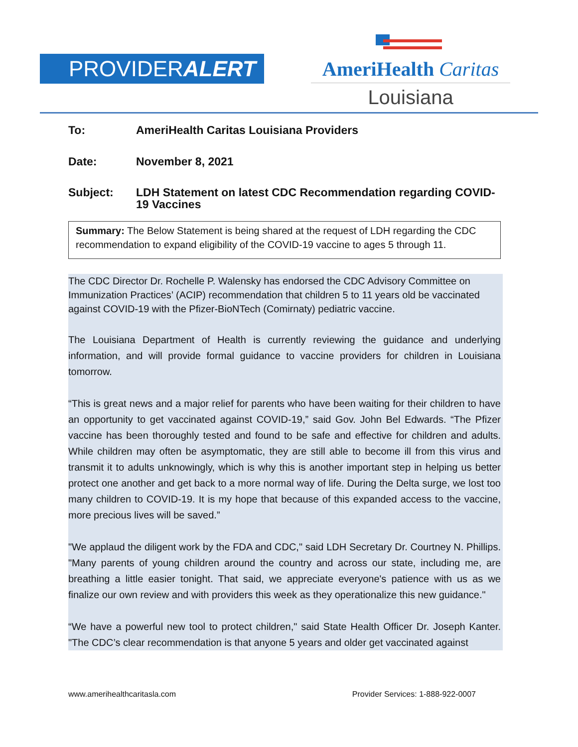PROVIDERALERT
AmeriHealth Caritas
Louisiana
To: AmeriHealth Caritas Louisiana Providers
Date: November 8, 2021
Subject: LDH Statement on latest CDC Recommendation regarding COVID-19 Vaccines
Summary: The Below Statement is being shared at the request of LDH regarding the CDC recommendation to expand eligibility of the COVID-19 vaccine to ages 5 through 11.
The CDC Director Dr. Rochelle P. Walensky has endorsed the CDC Advisory Committee on Immunization Practices’ (ACIP) recommendation that children 5 to 11 years old be vaccinated against COVID-19 with the Pfizer-BioNTech (Comirnaty) pediatric vaccine.
The Louisiana Department of Health is currently reviewing the guidance and underlying information, and will provide formal guidance to vaccine providers for children in Louisiana tomorrow.
“This is great news and a major relief for parents who have been waiting for their children to have an opportunity to get vaccinated against COVID-19,” said Gov. John Bel Edwards. “The Pfizer vaccine has been thoroughly tested and found to be safe and effective for children and adults. While children may often be asymptomatic, they are still able to become ill from this virus and transmit it to adults unknowingly, which is why this is another important step in helping us better protect one another and get back to a more normal way of life. During the Delta surge, we lost too many children to COVID-19. It is my hope that because of this expanded access to the vaccine, more precious lives will be saved.”
"We applaud the diligent work by the FDA and CDC," said LDH Secretary Dr. Courtney N. Phillips. "Many parents of young children around the country and across our state, including me, are breathing a little easier tonight. That said, we appreciate everyone's patience with us as we finalize our own review and with providers this week as they operationalize this new guidance."
“We have a powerful new tool to protect children," said State Health Officer Dr. Joseph Kanter. "The CDC’s clear recommendation is that anyone 5 years and older get vaccinated against
www.amerihealthcaritasla.com Provider Services: 1-888-922-0007